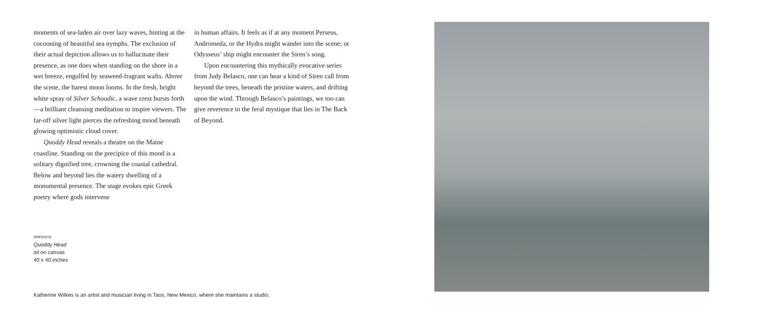moments of sea-laden air over lazy waves, hinting at the cocooning of beautiful sea nymphs. The exclusion of their actual depiction allows us to hallucinate their presence, as one does when standing on the shore in a wet breeze, engulfed by seaweed-fragrant wafts. Above the scene, the barest moon looms. In the fresh, bright white spray of Silver Schoodic, a wave crest bursts forth—a brilliant cleansing meditation to inspire viewers. The far-off silver light pierces the refreshing mood beneath glowing optimistic cloud cover.
Quoddy Head reveals a theatre on the Maine coastline. Standing on the precipice of this mood is a solitary dignified tree, crowning the coastal cathedral. Below and beyond lies the watery dwelling of a monumental presence. The stage evokes epic Greek poetry where gods intervene
in human affairs. It feels as if at any moment Perseus, Andromeda, or the Hydra might wander into the scene; or Odysseus’ ship might encounter the Siren’s song.
Upon encountering this mythically evocative series from Judy Belasco, one can hear a kind of Siren call from beyond the trees, beneath the pristine waters, and drifting upon the wind. Through Belasco’s paintings, we too can give reverence to the feral mystique that lies in The Back of Beyond.
OPPOSITE
Quoddy Head
oil on canvas
40 x 40 inches
Katherine Wilkes is an artist and musician living in Taos, New Mexico, where she maintains a studio.